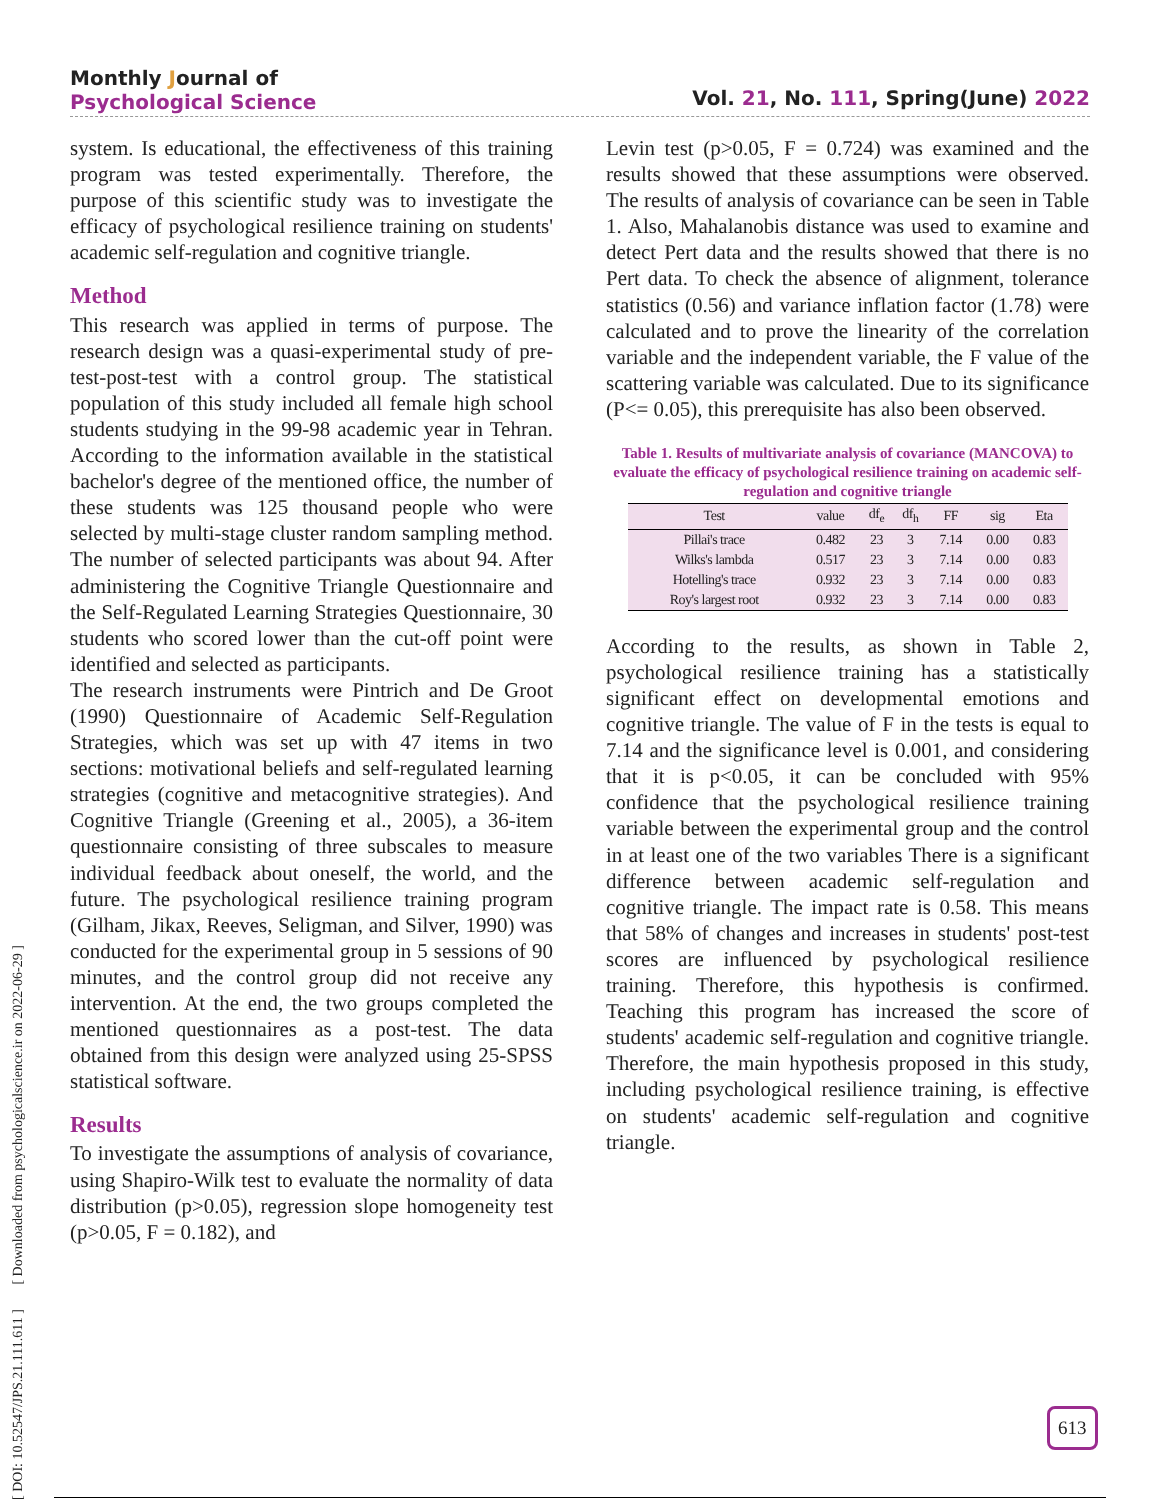Monthly Journal of
Psychological Science
Vol. 21, No. 111, Spring(June) 2022
[ DOI: 10.52547/JPS.21.111.611 ] [ Downloaded from psychologicalscience.ir on 2022-06-29 ]
system. Is educational, the effectiveness of this training program was tested experimentally. Therefore, the purpose of this scientific study was to investigate the efficacy of psychological resilience training on students' academic self-regulation and cognitive triangle.
Method
This research was applied in terms of purpose. The research design was a quasi-experimental study of pre-test-post-test with a control group. The statistical population of this study included all female high school students studying in the 99-98 academic year in Tehran. According to the information available in the statistical bachelor's degree of the mentioned office, the number of these students was 125 thousand people who were selected by multi-stage cluster random sampling method. The number of selected participants was about 94. After administering the Cognitive Triangle Questionnaire and the Self-Regulated Learning Strategies Questionnaire, 30 students who scored lower than the cut-off point were identified and selected as participants.
The research instruments were Pintrich and De Groot (1990) Questionnaire of Academic Self-Regulation Strategies, which was set up with 47 items in two sections: motivational beliefs and self-regulated learning strategies (cognitive and metacognitive strategies). And Cognitive Triangle (Greening et al., 2005), a 36-item questionnaire consisting of three subscales to measure individual feedback about oneself, the world, and the future. The psychological resilience training program (Gilham, Jikax, Reeves, Seligman, and Silver, 1990) was conducted for the experimental group in 5 sessions of 90 minutes, and the control group did not receive any intervention. At the end, the two groups completed the mentioned questionnaires as a post-test. The data obtained from this design were analyzed using 25-SPSS statistical software.
Results
To investigate the assumptions of analysis of covariance, using Shapiro-Wilk test to evaluate the normality of data distribution (p>0.05), regression slope homogeneity test (p>0.05, F = 0.182), and
Levin test (p>0.05, F = 0.724) was examined and the results showed that these assumptions were observed. The results of analysis of covariance can be seen in Table 1. Also, Mahalanobis distance was used to examine and detect Pert data and the results showed that there is no Pert data. To check the absence of alignment, tolerance statistics (0.56) and variance inflation factor (1.78) were calculated and to prove the linearity of the correlation variable and the independent variable, the F value of the scattering variable was calculated. Due to its significance (P<= 0.05), this prerequisite has also been observed.
Table 1. Results of multivariate analysis of covariance (MANCOVA) to evaluate the efficacy of psychological resilience training on academic self-regulation and cognitive triangle
| Test | value | df<sub>e</sub> | df<sub>h</sub> | FF | sig | Eta |
| --- | --- | --- | --- | --- | --- | --- |
| Pillai's trace | 0.482 | 23 | 3 | 7.14 | 0.00 | 0.83 |
| Wilks's lambda | 0.517 | 23 | 3 | 7.14 | 0.00 | 0.83 |
| Hotelling's trace | 0.932 | 23 | 3 | 7.14 | 0.00 | 0.83 |
| Roy's largest root | 0.932 | 23 | 3 | 7.14 | 0.00 | 0.83 |
According to the results, as shown in Table 2, psychological resilience training has a statistically significant effect on developmental emotions and cognitive triangle. The value of F in the tests is equal to 7.14 and the significance level is 0.001, and considering that it is p<0.05, it can be concluded with 95% confidence that the psychological resilience training variable between the experimental group and the control in at least one of the two variables There is a significant difference between academic self-regulation and cognitive triangle. The impact rate is 0.58. This means that 58% of changes and increases in students' post-test scores are influenced by psychological resilience training. Therefore, this hypothesis is confirmed. Teaching this program has increased the score of students' academic self-regulation and cognitive triangle. Therefore, the main hypothesis proposed in this study, including psychological resilience training, is effective on students' academic self-regulation and cognitive triangle.
613